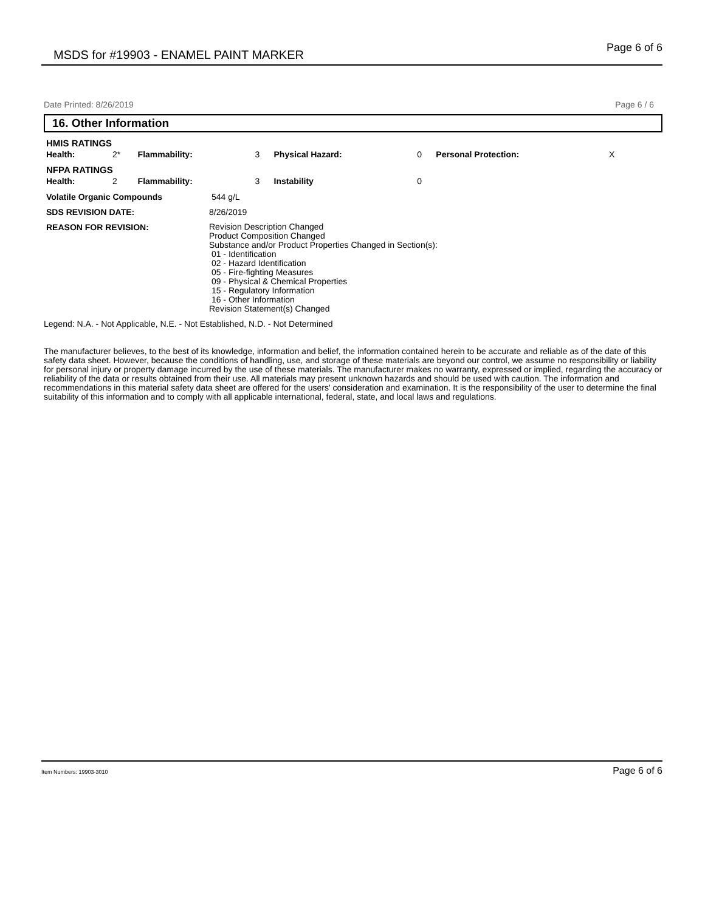MSDS for #19903 - ENAMEL PAINT MARKER Page 6 of 6
Date Printed: 8/26/2019 Page 6 / 6
16. Other Information
| HMIS RATINGS | | | | | | | |
| Health: | 2* | Flammability: | 3 | Physical Hazard: | 0 | Personal Protection: | X |
| NFPA RATINGS | | | | | | | |
| Health: | 2 | Flammability: | 3 | Instability | 0 | | |
| Volatile Organic Compounds | 544 g/L |
| SDS REVISION DATE: | 8/26/2019 |
| REASON FOR REVISION: | Revision Description Changed Product Composition Changed Substance and/or Product Properties Changed in Section(s): 01 - Identification 02 - Hazard Identification 05 - Fire-fighting Measures 09 - Physical & Chemical Properties 15 - Regulatory Information 16 - Other Information Revision Statement(s) Changed |
Legend: N.A. - Not Applicable, N.E. - Not Established, N.D. - Not Determined
The manufacturer believes, to the best of its knowledge, information and belief, the information contained herein to be accurate and reliable as of the date of this safety data sheet. However, because the conditions of handling, use, and storage of these materials are beyond our control, we assume no responsibility or liability for personal injury or property damage incurred by the use of these materials. The manufacturer makes no warranty, expressed or implied, regarding the accuracy or reliability of the data or results obtained from their use. All materials may present unknown hazards and should be used with caution. The information and recommendations in this material safety data sheet are offered for the users' consideration and examination. It is the responsibility of the user to determine the final suitability of this information and to comply with all applicable international, federal, state, and local laws and regulations.
Item Numbers: 19903-3010 Page 6 of 6